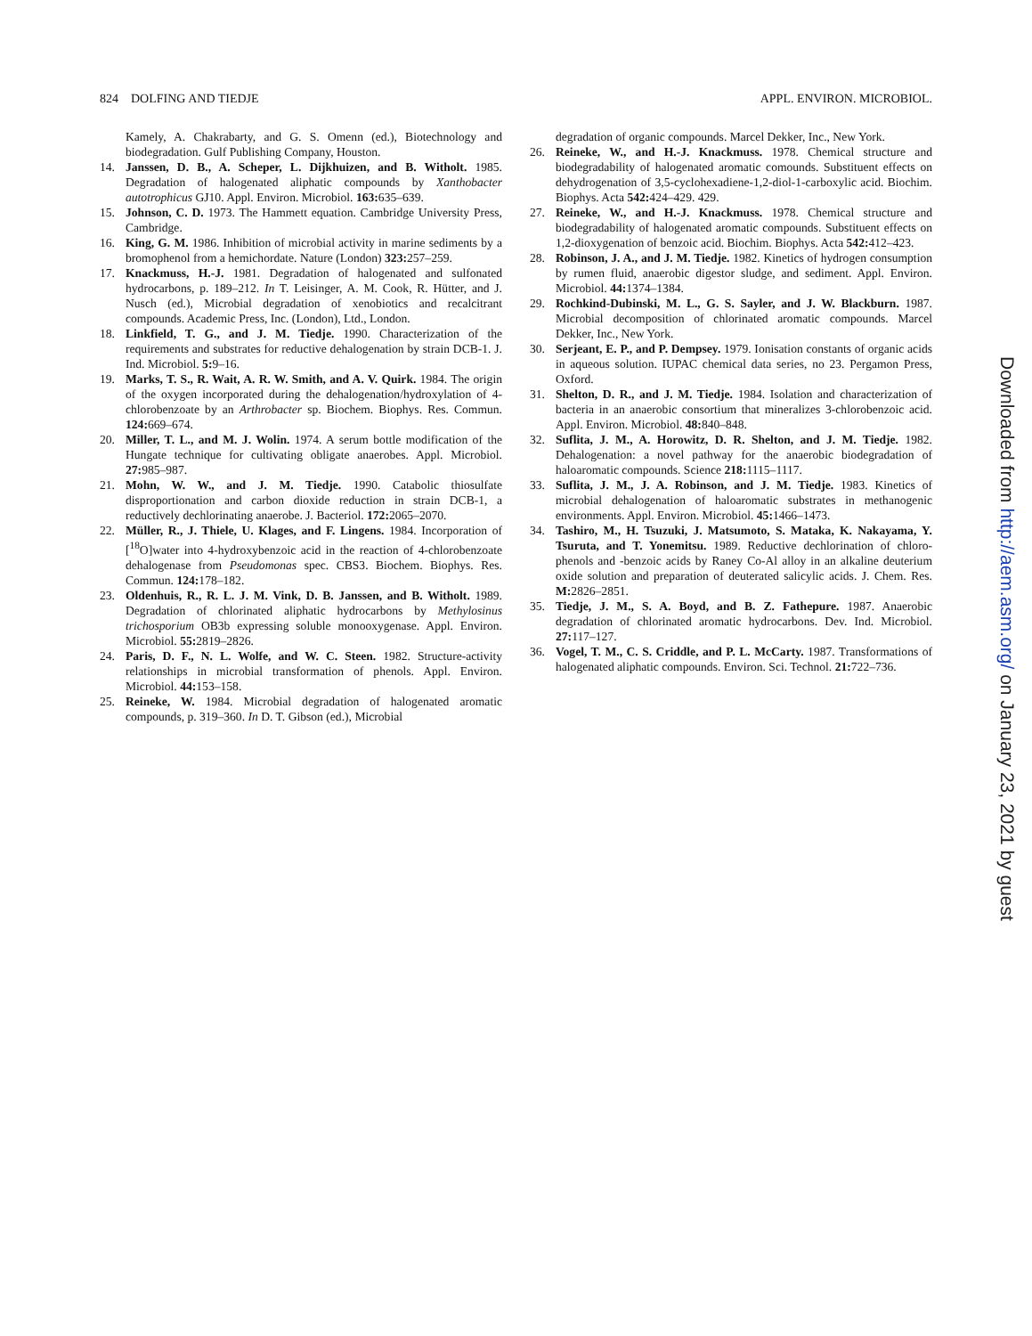824 DOLFING AND TIEDJE APPL. ENVIRON. MICROBIOL.
Kamely, A. Chakrabarty, and G. S. Omenn (ed.), Biotechnology and biodegradation. Gulf Publishing Company, Houston.
14. Janssen, D. B., A. Scheper, L. Dijkhuizen, and B. Witholt. 1985. Degradation of halogenated aliphatic compounds by Xanthobacter autotrophicus GJ10. Appl. Environ. Microbiol. 163: 635–639.
15. Johnson, C. D. 1973. The Hammett equation. Cambridge University Press, Cambridge.
16. King, G. M. 1986. Inhibition of microbial activity in marine sediments by a bromophenol from a hemichordate. Nature (London) 323: 257–259.
17. Knackmuss, H.-J. 1981. Degradation of halogenated and sulfonated hydrocarbons, p. 189–212. In T. Leisinger, A. M. Cook, R. Hütter, and J. Nusch (ed.), Microbial degradation of xenobiotics and recalcitrant compounds. Academic Press, Inc. (London), Ltd., London.
18. Linkfield, T. G., and J. M. Tiedje. 1990. Characterization of the requirements and substrates for reductive dehalogenation by strain DCB-1. J. Ind. Microbiol. 5: 9–16.
19. Marks, T. S., R. Wait, A. R. W. Smith, and A. V. Quirk. 1984. The origin of the oxygen incorporated during the dehalogenation/hydroxylation of 4-chlorobenzoate by an Arthrobacter sp. Biochem. Biophys. Res. Commun. 124: 669–674.
20. Miller, T. L., and M. J. Wolin. 1974. A serum bottle modification of the Hungate technique for cultivating obligate anaerobes. Appl. Microbiol. 27: 985–987.
21. Mohn, W. W., and J. M. Tiedje. 1990. Catabolic thiosulfate disproportionation and carbon dioxide reduction in strain DCB-1, a reductively dechlorinating anaerobe. J. Bacteriol. 172: 2065–2070.
22. Müller, R., J. Thiele, U. Klages, and F. Lingens. 1984. Incorporation of [<sup>18</sup>O]water into 4-hydroxybenzoic acid in the reaction of 4-chlorobenzoate dehalogenase from Pseudomonas spec. CBS3. Biochem. Biophys. Res. Commun. 124: 178–182.
23. Oldenhuis, R., R. L. J. M. Vink, D. B. Janssen, and B. Witholt. 1989. Degradation of chlorinated aliphatic hydrocarbons by Methylosinus trichosporium OB3b expressing soluble monooxygenase. Appl. Environ. Microbiol. 55: 2819–2826.
24. Paris, D. F., N. L. Wolfe, and W. C. Steen. 1982. Structure-activity relationships in microbial transformation of phenols. Appl. Environ. Microbiol. 44: 153–158.
25. Reineke, W. 1984. Microbial degradation of halogenated aromatic compounds, p. 319–360. In D. T. Gibson (ed.), Microbial
degradation of organic compounds. Marcel Dekker, Inc., New York.
26. Reineke, W., and H.-J. Knackmuss. 1978. Chemical structure and biodegradability of halogenated aromatic comounds. Substituent effects on dehydrogenation of 3,5-cyclohexadiene-1,2-diol-1-carboxylic acid. Biochim. Biophys. Acta 542: 424–429. 429.
27. Reineke, W., and H.-J. Knackmuss. 1978. Chemical structure and biodegradability of halogenated aromatic compounds. Substituent effects on 1,2-dioxygenation of benzoic acid. Biochim. Biophys. Acta 542: 412–423.
28. Robinson, J. A., and J. M. Tiedje. 1982. Kinetics of hydrogen consumption by rumen fluid, anaerobic digestor sludge, and sediment. Appl. Environ. Microbiol. 44: 1374–1384.
29. Rochkind-Dubinski, M. L., G. S. Sayler, and J. W. Blackburn. 1987. Microbial decomposition of chlorinated aromatic compounds. Marcel Dekker, Inc., New York.
30. Serjeant, E. P., and P. Dempsey. 1979. Ionisation constants of organic acids in aqueous solution. IUPAC chemical data series, no 23. Pergamon Press, Oxford.
31. Shelton, D. R., and J. M. Tiedje. 1984. Isolation and characterization of bacteria in an anaerobic consortium that mineralizes 3-chlorobenzoic acid. Appl. Environ. Microbiol. 48: 840–848.
32. Suflita, J. M., A. Horowitz, D. R. Shelton, and J. M. Tiedje. 1982. Dehalogenation: a novel pathway for the anaerobic biodegradation of haloaromatic compounds. Science 218: 1115–1117.
33. Suflita, J. M., J. A. Robinson, and J. M. Tiedje. 1983. Kinetics of microbial dehalogenation of haloaromatic substrates in methanogenic environments. Appl. Environ. Microbiol. 45: 1466–1473.
34. Tashiro, M., H. Tsuzuki, J. Matsumoto, S. Mataka, K. Nakayama, Y. Tsuruta, and T. Yonemitsu. 1989. Reductive dechlorination of chloro-phenols and -benzoic acids by Raney Co-Al alloy in an alkaline deuterium oxide solution and preparation of deuterated salicylic acids. J. Chem. Res. M: 2826–2851.
35. Tiedje, J. M., S. A. Boyd, and B. Z. Fathepure. 1987. Anaerobic degradation of chlorinated aromatic hydrocarbons. Dev. Ind. Microbiol. 27: 117–127.
36. Vogel, T. M., C. S. Criddle, and P. L. McCarty. 1987. Transformations of halogenated aliphatic compounds. Environ. Sci. Technol. 21: 722–736.
Downloaded from http://aem.asm.org/ on January 23, 2021 by guest